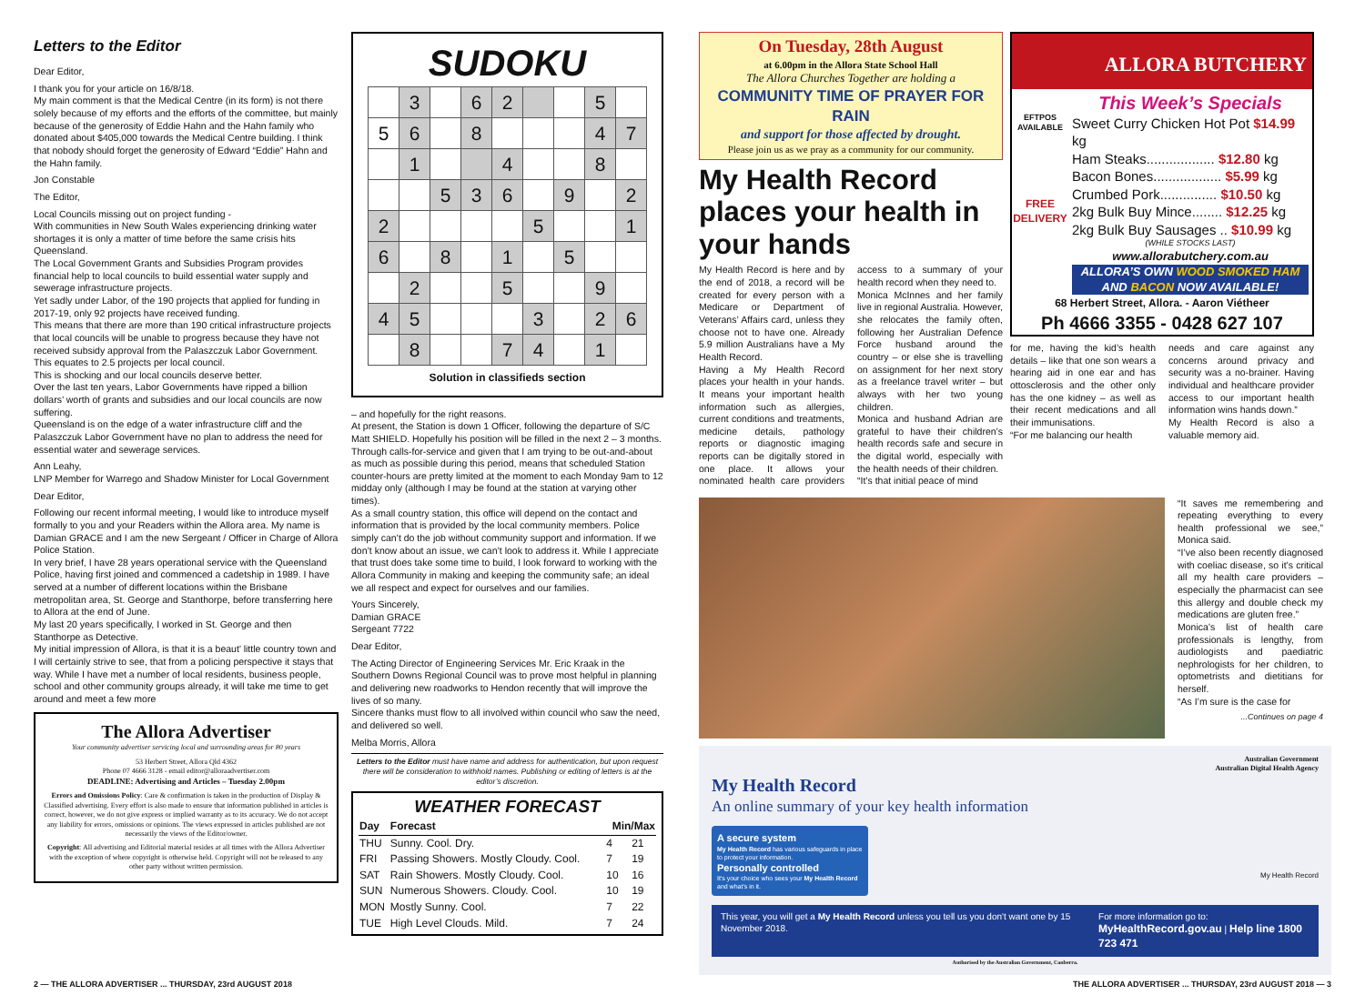Letters to the Editor
Dear Editor,
I thank you for your article on 16/8/18.
My main comment is that the Medical Centre (in its form) is not there solely because of my efforts and the efforts of the committee, but mainly because of the generosity of Eddie Hahn and the Hahn family who donated about $405,000 towards the Medical Centre building. I think that nobody should forget the generosity of Edward “Eddie” Hahn and the Hahn family.
Jon Constable
The Editor,
Local Councils missing out on project funding -
With communities in New South Wales experiencing drinking water shortages it is only a matter of time before the same crisis hits Queensland.
The Local Government Grants and Subsidies Program provides financial help to local councils to build essential water supply and sewerage infrastructure projects.
Yet sadly under Labor, of the 190 projects that applied for funding in 2017-19, only 92 projects have received funding.
This means that there are more than 190 critical infrastructure projects that local councils will be unable to progress because they have not received subsidy approval from the Palaszczuk Labor Government.
This equates to 2.5 projects per local council.
This is shocking and our local councils deserve better.
Over the last ten years, Labor Governments have ripped a billion dollars’ worth of grants and subsidies and our local councils are now suffering.
Queensland is on the edge of a water infrastructure cliff and the Palaszczuk Labor Government have no plan to address the need for essential water and sewerage services.
Ann Leahy,
LNP Member for Warrego and Shadow Minister for Local Government
Dear Editor,
Following our recent informal meeting, I would like to introduce myself formally to you and your Readers within the Allora area. My name is Damian GRACE and I am the new Sergeant / Officer in Charge of Allora Police Station.
In very brief, I have 28 years operational service with the Queensland Police, having first joined and commenced a cadetship in 1989. I have served at a number of different locations within the Brisbane metropolitan area, St. George and Stanthorpe, before transferring here to Allora at the end of June.
My last 20 years specifically, I worked in St. George and then Stanthorpe as Detective.
My initial impression of Allora, is that it is a beaut’ little country town and I will certainly strive to see, that from a policing perspective it stays that way. While I have met a number of local residents, business people, school and other community groups already, it will take me time to get around and meet a few more
The Allora Advertiser
Your community advertiser servicing local and surrounding areas for 80 years
53 Herbert Street, Allora Qld 4362
Phone 07 4666 3128 - email editor@alloraadvertiser.com
DEADLINE: Advertising and Articles – Tuesday 2.00pm
Errors and Omissions Policy: Care & confirmation is taken in the production of Display & Classified advertising. Every effort is also made to ensure that information published in articles is correct, however, we do not give express or implied warranty as to its accuracy. We do not accept any liability for errors, omissions or opinions. The views expressed in articles published are not necessarily the views of the Editor/owner.
Copyright: All advertising and Editorial material resides at all times with the Allora Advertiser with the exception of where copyright is otherwise held. Copyright will not be released to any other party without written permission.
SUDOKU
| | 3 | | 6 | 2 | | | 5 | |
| 5 | 6 | | 8 | | | | 4 | 7 |
| | 1 | | | 4 | | | 8 | |
| | | 5 | 3 | 6 | | 9 | | 2 |
| 2 | | | | | 5 | | | 1 |
| 6 | | 8 | | 1 | | 5 | | |
| | 2 | | | 5 | | | 9 | |
| 4 | 5 | | | | 3 | | 2 | 6 |
| | 8 | | | 7 | 4 | | 1 | |
Solution in classifieds section
– and hopefully for the right reasons.
At present, the Station is down 1 Officer, following the departure of S/C Matt SHIELD. Hopefully his position will be filled in the next 2 – 3 months. Through calls-for-service and given that I am trying to be out-and-about as much as possible during this period, means that scheduled Station counter-hours are pretty limited at the moment to each Monday 9am to 12 midday only (although I may be found at the station at varying other times).
As a small country station, this office will depend on the contact and information that is provided by the local community members. Police simply can’t do the job without community support and information. If we don’t know about an issue, we can’t look to address it. While I appreciate that trust does take some time to build, I look forward to working with the Allora Community in making and keeping the community safe; an ideal we all respect and expect for ourselves and our families.
Yours Sincerely,
Damian GRACE
Sergeant 7722
Dear Editor,
The Acting Director of Engineering Services Mr. Eric Kraak in the Southern Downs Regional Council was to prove most helpful in planning and delivering new roadworks to Hendon recently that will improve the lives of so many.
Sincere thanks must flow to all involved within council who saw the need, and delivered so well.
Melba Morris, Allora
Letters to the Editor must have name and address for authentication, but upon request there will be consideration to withhold names. Publishing or editing of letters is at the editor’s discretion.
WEATHER FORECAST
| Day | Forecast | Min/Max | |
| --- | --- | --- | --- |
| THU | Sunny. Cool. Dry. | 4 | 21 |
| FRI | Passing Showers. Mostly Cloudy. Cool. | 7 | 19 |
| SAT | Rain Showers. Mostly Cloudy. Cool. | 10 | 16 |
| SUN | Numerous Showers. Cloudy. Cool. | 10 | 19 |
| MON | Mostly Sunny. Cool. | 7 | 22 |
| TUE | High Level Clouds. Mild. | 7 | 24 |
On Tuesday, 28th August
at 6.00pm in the Allora State School Hall
The Allora Churches Together are holding a
COMMUNITY TIME OF PRAYER FOR RAIN
and support for those affected by drought.
Please join us as we pray as a community for our community.
My Health Record places your health in your hands
My Health Record is here and by the end of 2018, a record will be created for every person with a Medicare or Department of Veterans’ Affairs card, unless they choose not to have one. Already 5.9 million Australians have a My Health Record.
Having a My Health Record places your health in your hands. It means your important health information such as allergies, current conditions and treatments, medicine details, pathology reports or diagnostic imaging reports can be digitally stored in one place. It allows your nominated health care providers access to a summary of your health record when they need to.
Monica McInnes and her family live in regional Australia. However, she relocates the family often, following her Australian Defence Force husband around the country – or else she is travelling on assignment for her next story as a freelance travel writer – but always with her two young children.
Monica and husband Adrian are grateful to have their children’s health records safe and secure in the digital world, especially with the health needs of their children.
“It’s that initial peace of mind
ALLORA BUTCHERY
EFTPOS AVAILABLE
FREE DELIVERY
This Week’s Specials
Sweet Curry Chicken Hot Pot $14.99 kg
Ham Steaks.................. $12.80 kg
Bacon Bones.................. $5.99 kg
Crumbed Pork............... $10.50 kg
2kg Bulk Buy Mince........ $12.25 kg
2kg Bulk Buy Sausages .. $10.99 kg
(WHILE STOCKS LAST)
www.allorabutchery.com.au
ALLORA’S OWN WOOD SMOKED HAM AND BACON NOW AVAILABLE!
68 Herbert Street, Allora. - Aaron Viétheer
Ph 4666 3355 - 0428 627 107
for me, having the kid’s health details – like that one son wears a hearing aid in one ear and has ottosclerosis and the other only has the one kidney – as well as their recent medications and all their immunisations.
“For me balancing our health
needs and care against any concerns around privacy and security was a no-brainer. Having individual and healthcare provider access to our important health information wins hands down.”
My Health Record is also a valuable memory aid.
“It saves me remembering and repeating everything to every health professional we see,” Monica said.
“I’ve also been recently diagnosed with coeliac disease, so it’s critical all my health care providers – especially the pharmacist can see this allergy and double check my medications are gluten free.”
Monica’s list of health care professionals is lengthy, from audiologists and paediatric nephrologists for her children, to optometrists and dietitians for herself.
“As I’m sure is the case for
...Continues on page 4
Australian Government
Australian Digital Health Agency
My Health Record
An online summary of your key health information
A secure system
My Health Record has various safeguards in place to protect your information.
Personally controlled
It's your choice who sees your My Health Record and what's in it.
My Health Record
This year, you will get a My Health Record unless you tell us you don't want one by 15 November 2018.
For more information go to:
MyHealthRecord.gov.au | Help line 1800 723 471
Authorised by the Australian Government, Canberra.
2 — THE ALLORA ADVERTISER ... THURSDAY, 23rd AUGUST 2018 THE ALLORA ADVERTISER ... THURSDAY, 23rd AUGUST 2018 — 3